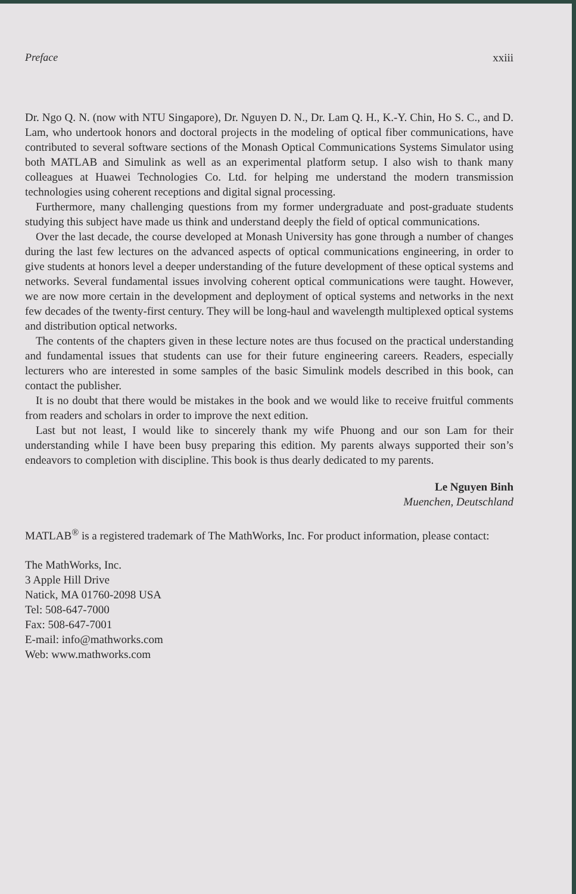Preface xxiii
Dr. Ngo Q. N. (now with NTU Singapore), Dr. Nguyen D. N., Dr. Lam Q. H., K.-Y. Chin, Ho S. C., and D. Lam, who undertook honors and doctoral projects in the modeling of optical fiber communications, have contributed to several software sections of the Monash Optical Communications Systems Simulator using both MATLAB and Simulink as well as an experimental platform setup. I also wish to thank many colleagues at Huawei Technologies Co. Ltd. for helping me understand the modern transmission technologies using coherent receptions and digital signal processing.
Furthermore, many challenging questions from my former undergraduate and post-graduate students studying this subject have made us think and understand deeply the field of optical communications.
Over the last decade, the course developed at Monash University has gone through a number of changes during the last few lectures on the advanced aspects of optical communications engineering, in order to give students at honors level a deeper understanding of the future development of these optical systems and networks. Several fundamental issues involving coherent optical communications were taught. However, we are now more certain in the development and deployment of optical systems and networks in the next few decades of the twenty-first century. They will be long-haul and wavelength multiplexed optical systems and distribution optical networks.
The contents of the chapters given in these lecture notes are thus focused on the practical understanding and fundamental issues that students can use for their future engineering careers. Readers, especially lecturers who are interested in some samples of the basic Simulink models described in this book, can contact the publisher.
It is no doubt that there would be mistakes in the book and we would like to receive fruitful comments from readers and scholars in order to improve the next edition.
Last but not least, I would like to sincerely thank my wife Phuong and our son Lam for their understanding while I have been busy preparing this edition. My parents always supported their son’s endeavors to completion with discipline. This book is thus dearly dedicated to my parents.
Le Nguyen Binh
Muenchen, Deutschland
MATLAB<sup>®</sup> is a registered trademark of The MathWorks, Inc. For product information, please contact:
The MathWorks, Inc.
3 Apple Hill Drive
Natick, MA 01760-2098 USA
Tel: 508-647-7000
Fax: 508-647-7001
E-mail: info@mathworks.com
Web: www.mathworks.com